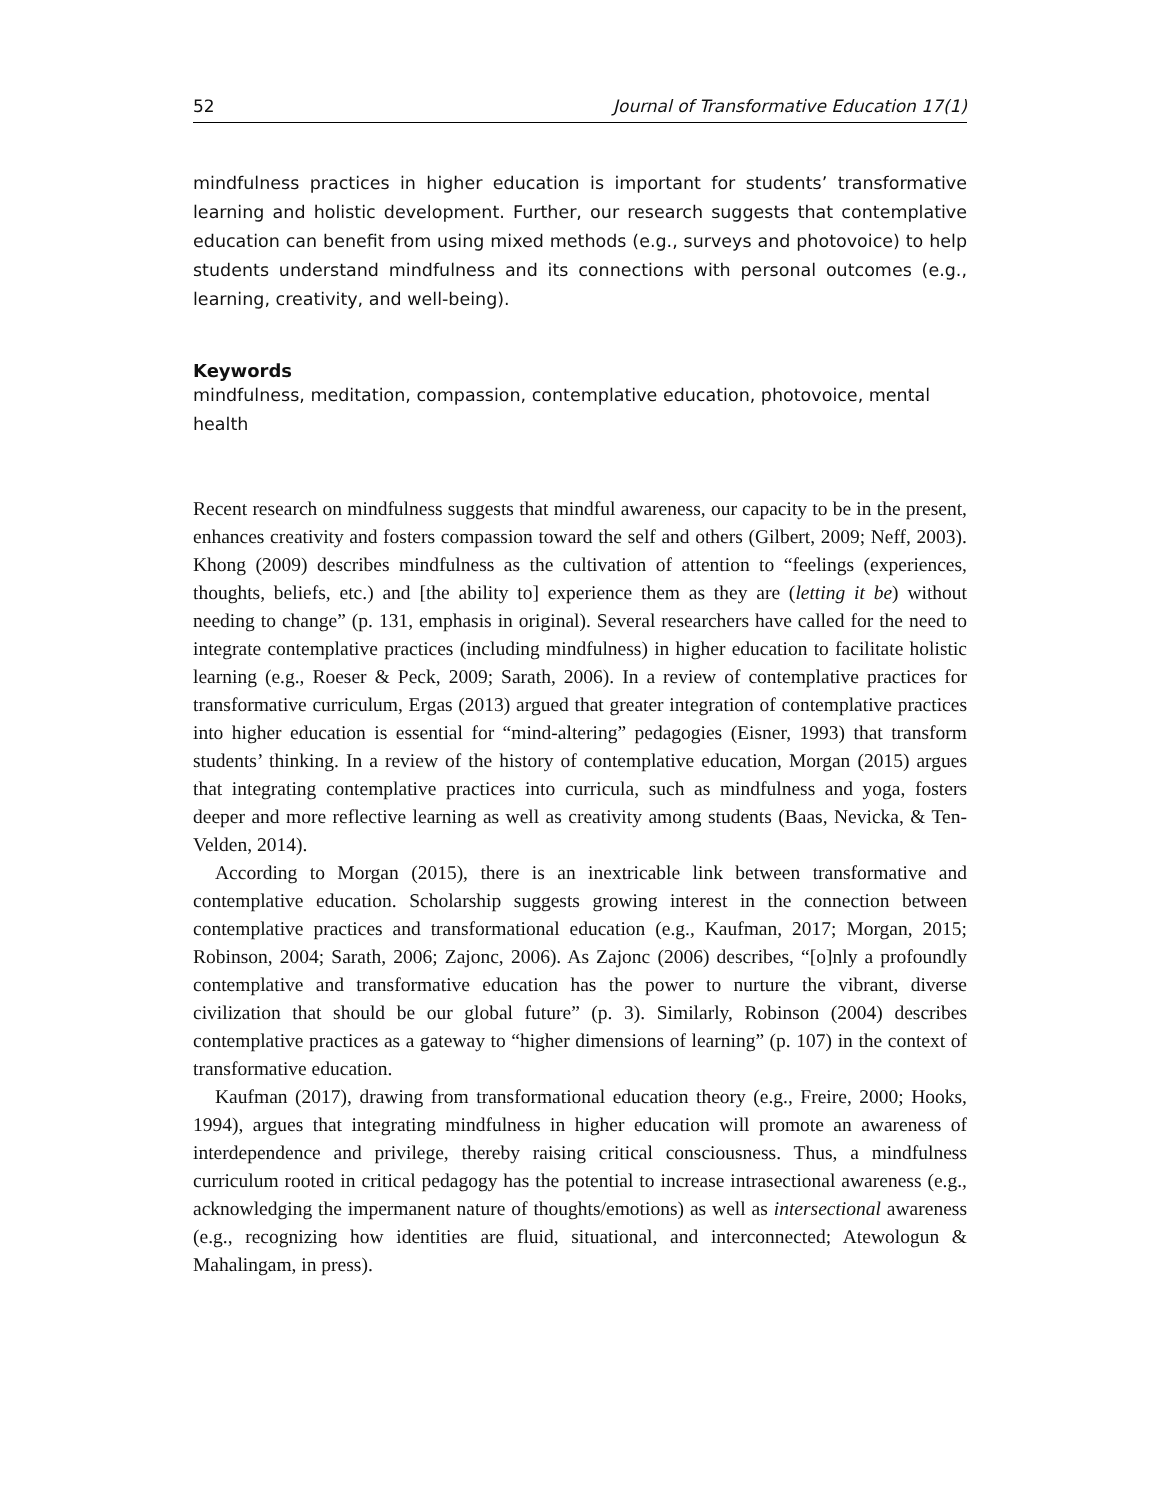52 Journal of Transformative Education 17(1)
mindfulness practices in higher education is important for students’ transformative learning and holistic development. Further, our research suggests that contemplative education can benefit from using mixed methods (e.g., surveys and photovoice) to help students understand mindfulness and its connections with personal outcomes (e.g., learning, creativity, and well-being).
Keywords
mindfulness, meditation, compassion, contemplative education, photovoice, mental health
Recent research on mindfulness suggests that mindful awareness, our capacity to be in the present, enhances creativity and fosters compassion toward the self and others (Gilbert, 2009; Neff, 2003). Khong (2009) describes mindfulness as the cultivation of attention to “feelings (experiences, thoughts, beliefs, etc.) and [the ability to] experience them as they are (letting it be) without needing to change” (p. 131, emphasis in original). Several researchers have called for the need to integrate contemplative practices (including mindfulness) in higher education to facilitate holistic learning (e.g., Roeser & Peck, 2009; Sarath, 2006). In a review of contemplative practices for transformative curriculum, Ergas (2013) argued that greater integration of contemplative practices into higher education is essential for “mind-altering” pedagogies (Eisner, 1993) that transform students’ thinking. In a review of the history of contemplative education, Morgan (2015) argues that integrating contemplative practices into curricula, such as mindfulness and yoga, fosters deeper and more reflective learning as well as creativity among students (Baas, Nevicka, & Ten-Velden, 2014).
According to Morgan (2015), there is an inextricable link between transformative and contemplative education. Scholarship suggests growing interest in the connection between contemplative practices and transformational education (e.g., Kaufman, 2017; Morgan, 2015; Robinson, 2004; Sarath, 2006; Zajonc, 2006). As Zajonc (2006) describes, “[o]nly a profoundly contemplative and transformative education has the power to nurture the vibrant, diverse civilization that should be our global future” (p. 3). Similarly, Robinson (2004) describes contemplative practices as a gateway to “higher dimensions of learning” (p. 107) in the context of transformative education.
Kaufman (2017), drawing from transformational education theory (e.g., Freire, 2000; Hooks, 1994), argues that integrating mindfulness in higher education will promote an awareness of interdependence and privilege, thereby raising critical consciousness. Thus, a mindfulness curriculum rooted in critical pedagogy has the potential to increase intrasectional awareness (e.g., acknowledging the impermanent nature of thoughts/emotions) as well as intersectional awareness (e.g., recognizing how identities are fluid, situational, and interconnected; Atewologun & Mahalingam, in press).